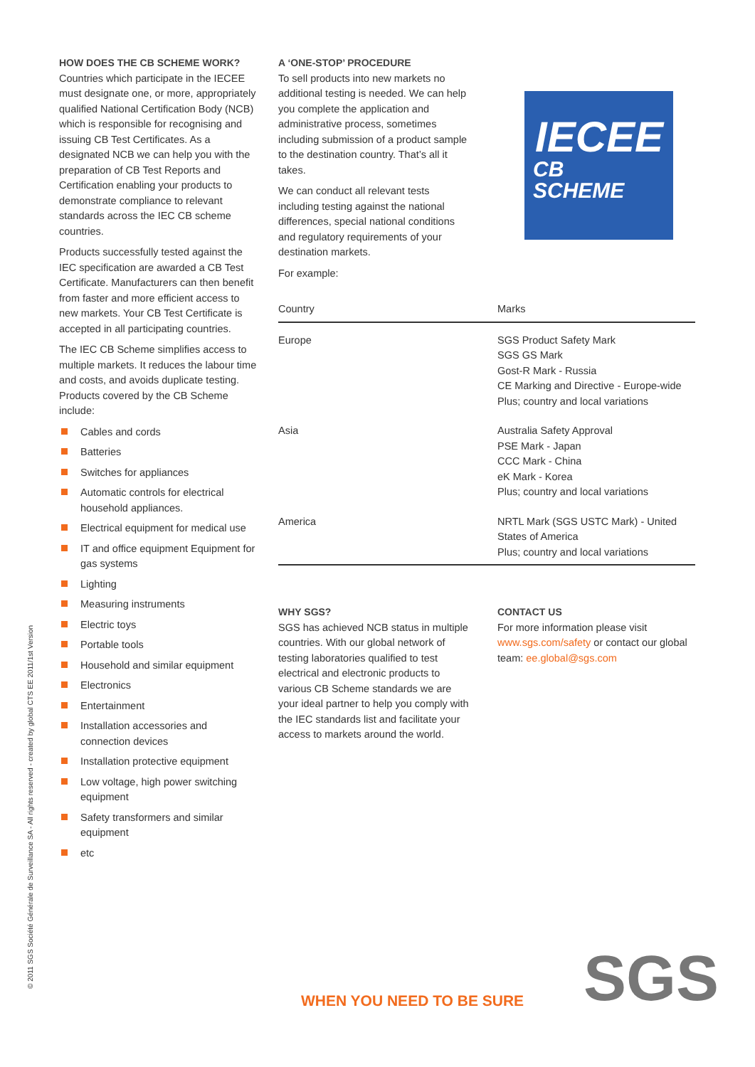HOW DOES THE CB SCHEME WORK?
Countries which participate in the IECEE must designate one, or more, appropriately qualified National Certification Body (NCB) which is responsible for recognising and issuing CB Test Certificates. As a designated NCB we can help you with the preparation of CB Test Reports and Certification enabling your products to demonstrate compliance to relevant standards across the IEC CB scheme countries.
Products successfully tested against the IEC specification are awarded a CB Test Certificate. Manufacturers can then benefit from faster and more efficient access to new markets. Your CB Test Certificate is accepted in all participating countries.
The IEC CB Scheme simplifies access to multiple markets. It reduces the labour time and costs, and avoids duplicate testing. Products covered by the CB Scheme include:
Cables and cords
Batteries
Switches for appliances
Automatic controls for electrical household appliances.
Electrical equipment for medical use
IT and office equipment Equipment for gas systems
Lighting
Measuring instruments
Electric toys
Portable tools
Household and similar equipment
Electronics
Entertainment
Installation accessories and connection devices
Installation protective equipment
Low voltage, high power switching equipment
Safety transformers and similar equipment
etc
A ‘ONE-STOP’ PROCEDURE
To sell products into new markets no additional testing is needed. We can help you complete the application and administrative process, sometimes including submission of a product sample to the destination country. That’s all it takes.
We can conduct all relevant tests including testing against the national differences, special national conditions and regulatory requirements of your destination markets.
For example:
IECEE
CB
SCHEME
| Country | Marks |
| --- | --- |
| Europe | SGS Product Safety Mark SGS GS Mark Gost-R Mark - Russia CE Marking and Directive - Europe-wide Plus; country and local variations |
| Asia | Australia Safety Approval PSE Mark - Japan CCC Mark - China eK Mark - Korea Plus; country and local variations |
| America | NRTL Mark (SGS USTC Mark) - United States of America Plus; country and local variations |
WHY SGS?
SGS has achieved NCB status in multiple countries. With our global network of testing laboratories qualified to test electrical and electronic products to various CB Scheme standards we are your ideal partner to help you comply with the IEC standards list and facilitate your access to markets around the world.
CONTACT US
For more information please visit www.sgs.com/safety or contact our global team: ee.global@sgs.com
© 2011 SGS Société Générale de Surveillance SA - All rights reserved - created by global CTS EE 2011/1st Version
WHEN YOU NEED TO BE SURE SGS